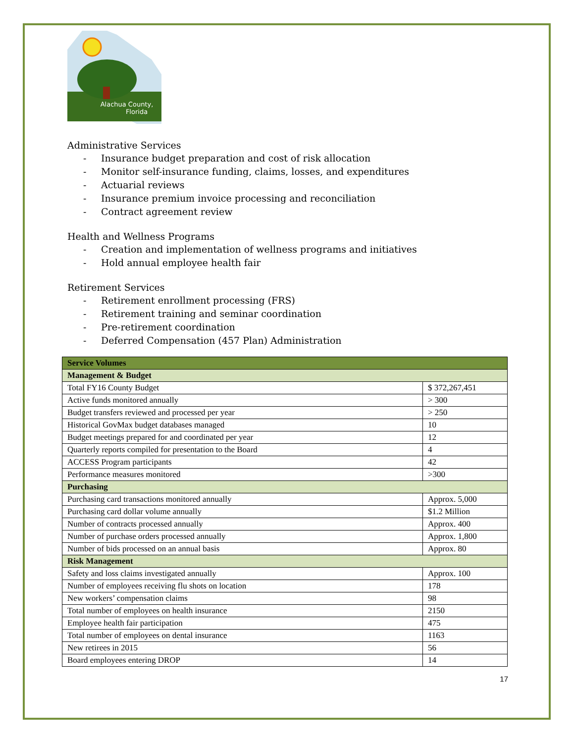Alachua County,
Florida
Administrative Services
- Insurance budget preparation and cost of risk allocation
- Monitor self-insurance funding, claims, losses, and expenditures
- Actuarial reviews
- Insurance premium invoice processing and reconciliation
- Contract agreement review
Health and Wellness Programs
- Creation and implementation of wellness programs and initiatives
- Hold annual employee health fair
Retirement Services
- Retirement enrollment processing (FRS)
- Retirement training and seminar coordination
- Pre-retirement coordination
- Deferred Compensation (457 Plan) Administration
| Service Volumes | |
| --- | --- |
| Management & Budget | |
| Total FY16 County Budget | $ 372,267,451 |
| Active funds monitored annually | > 300 |
| Budget transfers reviewed and processed per year | > 250 |
| Historical GovMax budget databases managed | 10 |
| Budget meetings prepared for and coordinated per year | 12 |
| Quarterly reports compiled for presentation to the Board | 4 |
| ACCESS Program participants | 42 |
| Performance measures monitored | >300 |
| Purchasing | |
| Purchasing card transactions monitored annually | Approx. 5,000 |
| Purchasing card dollar volume annually | $1.2 Million |
| Number of contracts processed annually | Approx. 400 |
| Number of purchase orders processed annually | Approx. 1,800 |
| Number of bids processed on an annual basis | Approx. 80 |
| Risk Management | |
| Safety and loss claims investigated annually | Approx. 100 |
| Number of employees receiving flu shots on location | 178 |
| New workers’ compensation claims | 98 |
| Total number of employees on health insurance | 2150 |
| Employee health fair participation | 475 |
| Total number of employees on dental insurance | 1163 |
| New retirees in 2015 | 56 |
| Board employees entering DROP | 14 |
17